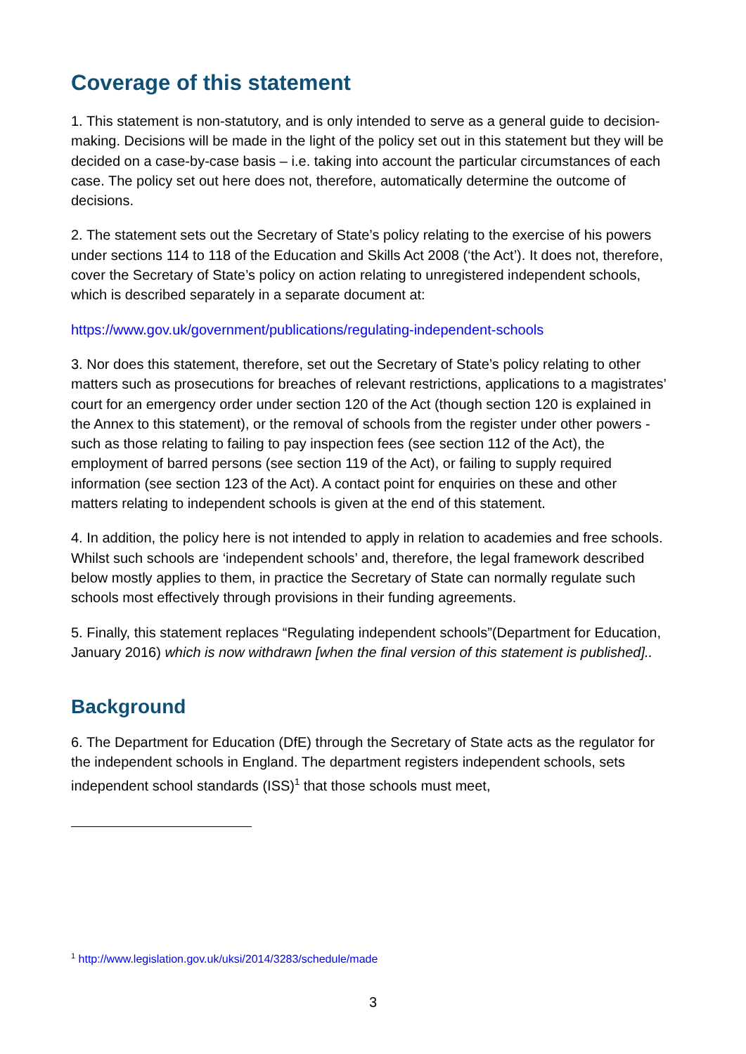Coverage of this statement
1. This statement is non-statutory, and is only intended to serve as a general guide to decision-making. Decisions will be made in the light of the policy set out in this statement but they will be decided on a case-by-case basis – i.e. taking into account the particular circumstances of each case. The policy set out here does not, therefore, automatically determine the outcome of decisions.
2. The statement sets out the Secretary of State’s policy relating to the exercise of his powers under sections 114 to 118 of the Education and Skills Act 2008 (‘the Act’). It does not, therefore, cover the Secretary of State’s policy on action relating to unregistered independent schools, which is described separately in a separate document at:
https://www.gov.uk/government/publications/regulating-independent-schools
3. Nor does this statement, therefore, set out the Secretary of State’s policy relating to other matters such as prosecutions for breaches of relevant restrictions, applications to a magistrates’ court for an emergency order under section 120 of the Act (though section 120 is explained in the Annex to this statement), or the removal of schools from the register under other powers - such as those relating to failing to pay inspection fees (see section 112 of the Act), the employment of barred persons (see section 119 of the Act), or failing to supply required information (see section 123 of the Act). A contact point for enquiries on these and other matters relating to independent schools is given at the end of this statement.
4. In addition, the policy here is not intended to apply in relation to academies and free schools. Whilst such schools are ‘independent schools’ and, therefore, the legal framework described below mostly applies to them, in practice the Secretary of State can normally regulate such schools most effectively through provisions in their funding agreements.
5. Finally, this statement replaces “Regulating independent schools”(Department for Education, January 2016) which is now withdrawn [when the final version of this statement is published]..
Background
6. The Department for Education (DfE) through the Secretary of State acts as the regulator for the independent schools in England. The department registers independent schools, sets independent school standards (ISS)<sup>1</sup> that those schools must meet,
<sup>1</sup> http://www.legislation.gov.uk/uksi/2014/3283/schedule/made
3